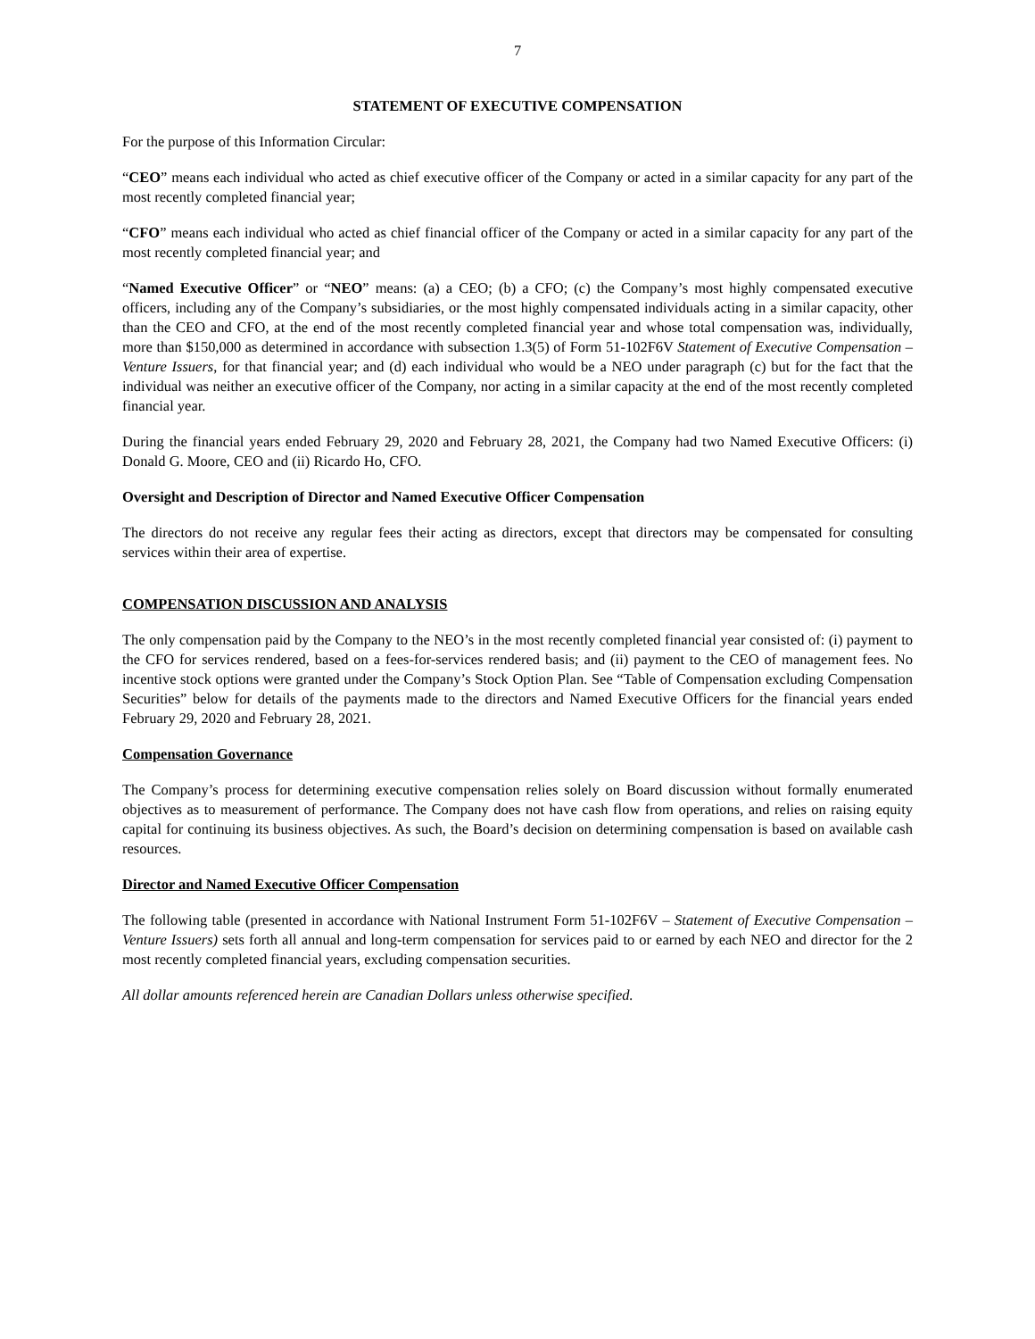7
STATEMENT OF EXECUTIVE COMPENSATION
For the purpose of this Information Circular:
“CEO” means each individual who acted as chief executive officer of the Company or acted in a similar capacity for any part of the most recently completed financial year;
“CFO” means each individual who acted as chief financial officer of the Company or acted in a similar capacity for any part of the most recently completed financial year; and
“Named Executive Officer” or “NEO” means: (a) a CEO; (b) a CFO; (c) the Company’s most highly compensated executive officers, including any of the Company’s subsidiaries, or the most highly compensated individuals acting in a similar capacity, other than the CEO and CFO, at the end of the most recently completed financial year and whose total compensation was, individually, more than $150,000 as determined in accordance with subsection 1.3(5) of Form 51-102F6V Statement of Executive Compensation – Venture Issuers, for that financial year; and (d) each individual who would be a NEO under paragraph (c) but for the fact that the individual was neither an executive officer of the Company, nor acting in a similar capacity at the end of the most recently completed financial year.
During the financial years ended February 29, 2020 and February 28, 2021, the Company had two Named Executive Officers: (i) Donald G. Moore, CEO and (ii) Ricardo Ho, CFO.
Oversight and Description of Director and Named Executive Officer Compensation
The directors do not receive any regular fees their acting as directors, except that directors may be compensated for consulting services within their area of expertise.
COMPENSATION DISCUSSION AND ANALYSIS
The only compensation paid by the Company to the NEO’s in the most recently completed financial year consisted of: (i) payment to the CFO for services rendered, based on a fees-for-services rendered basis; and (ii) payment to the CEO of management fees. No incentive stock options were granted under the Company’s Stock Option Plan. See “Table of Compensation excluding Compensation Securities” below for details of the payments made to the directors and Named Executive Officers for the financial years ended February 29, 2020 and February 28, 2021.
Compensation Governance
The Company’s process for determining executive compensation relies solely on Board discussion without formally enumerated objectives as to measurement of performance. The Company does not have cash flow from operations, and relies on raising equity capital for continuing its business objectives. As such, the Board’s decision on determining compensation is based on available cash resources.
Director and Named Executive Officer Compensation
The following table (presented in accordance with National Instrument Form 51-102F6V – Statement of Executive Compensation – Venture Issuers) sets forth all annual and long-term compensation for services paid to or earned by each NEO and director for the 2 most recently completed financial years, excluding compensation securities.
All dollar amounts referenced herein are Canadian Dollars unless otherwise specified.